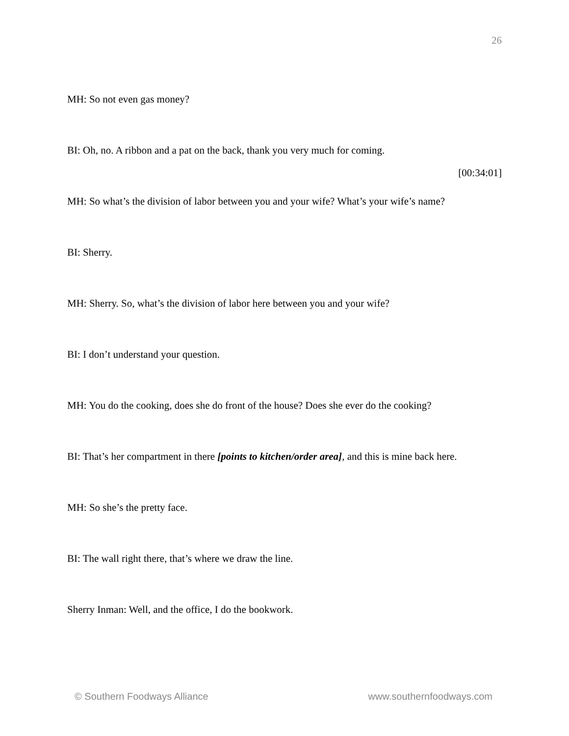26
MH: So not even gas money?
BI: Oh, no. A ribbon and a pat on the back, thank you very much for coming.
[00:34:01]
MH: So what’s the division of labor between you and your wife? What’s your wife’s name?
BI: Sherry.
MH: Sherry. So, what’s the division of labor here between you and your wife?
BI: I don’t understand your question.
MH: You do the cooking, does she do front of the house? Does she ever do the cooking?
BI: That’s her compartment in there [points to kitchen/order area], and this is mine back here.
MH: So she’s the pretty face.
BI: The wall right there, that’s where we draw the line.
Sherry Inman: Well, and the office, I do the bookwork.
© Southern Foodways Alliance www.southernfoodways.com